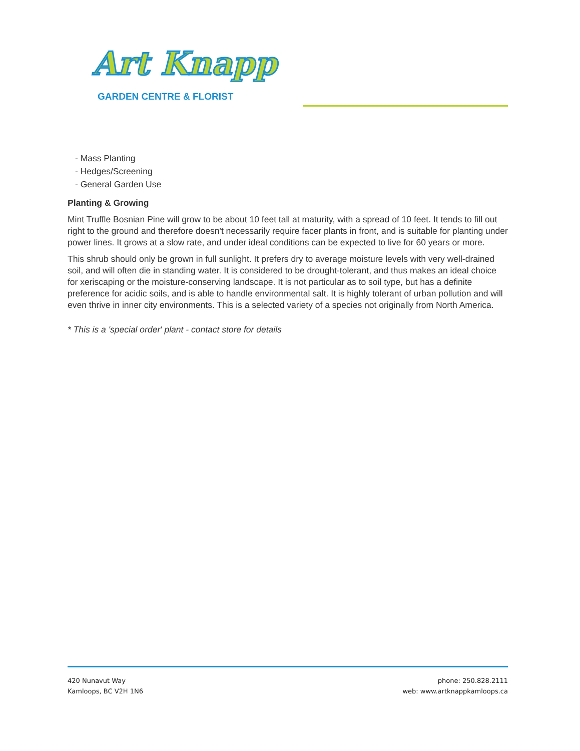Art Knapp
GARDEN CENTRE & FLORIST
- Mass Planting
- Hedges/Screening
- General Garden Use
Planting & Growing
Mint Truffle Bosnian Pine will grow to be about 10 feet tall at maturity, with a spread of 10 feet. It tends to fill out right to the ground and therefore doesn't necessarily require facer plants in front, and is suitable for planting under power lines. It grows at a slow rate, and under ideal conditions can be expected to live for 60 years or more.
This shrub should only be grown in full sunlight. It prefers dry to average moisture levels with very well-drained soil, and will often die in standing water. It is considered to be drought-tolerant, and thus makes an ideal choice for xeriscaping or the moisture-conserving landscape. It is not particular as to soil type, but has a definite preference for acidic soils, and is able to handle environmental salt. It is highly tolerant of urban pollution and will even thrive in inner city environments. This is a selected variety of a species not originally from North America.
* This is a 'special order' plant - contact store for details
420 Nunavut Way
Kamloops, BC V2H 1N6
phone: 250.828.2111
web: www.artknappkamloops.ca